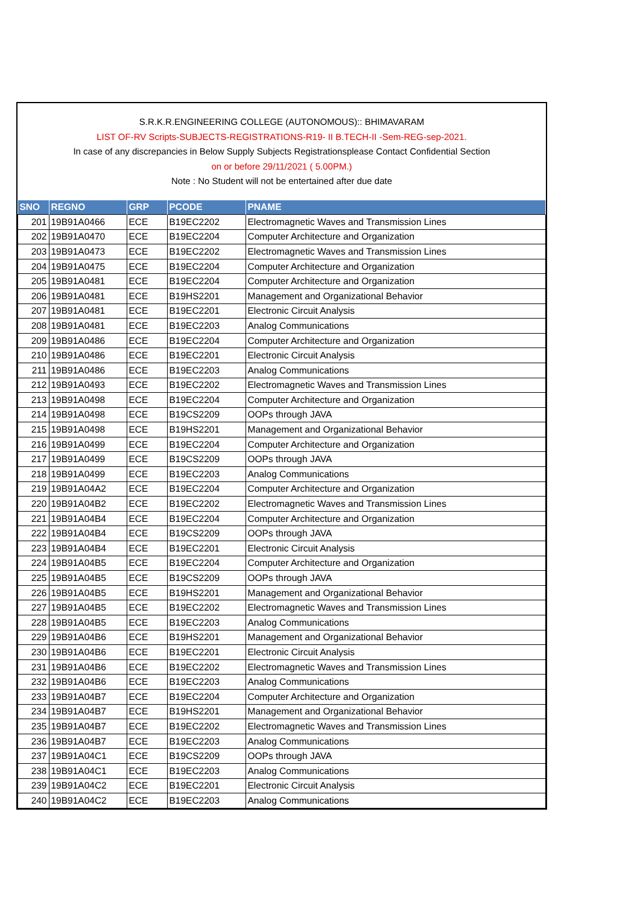S.R.K.R.ENGINEERING COLLEGE (AUTONOMOUS):: BHIMAVARAM
LIST OF-RV Scripts-SUBJECTS-REGISTRATIONS-R19- II B.TECH-II -Sem-REG-sep-2021.
In case of any discrepancies in Below Supply Subjects Registrationsplease Contact Confidential Section
on or before 29/11/2021 ( 5.00PM.)
Note : No Student will not be entertained after due date
| SNO | REGNO | GRP | PCODE | PNAME |
| --- | --- | --- | --- | --- |
| 201 | 19B91A0466 | ECE | B19EC2202 | Electromagnetic Waves and Transmission Lines |
| 202 | 19B91A0470 | ECE | B19EC2204 | Computer Architecture and Organization |
| 203 | 19B91A0473 | ECE | B19EC2202 | Electromagnetic Waves and Transmission Lines |
| 204 | 19B91A0475 | ECE | B19EC2204 | Computer Architecture and Organization |
| 205 | 19B91A0481 | ECE | B19EC2204 | Computer Architecture and Organization |
| 206 | 19B91A0481 | ECE | B19HS2201 | Management and Organizational Behavior |
| 207 | 19B91A0481 | ECE | B19EC2201 | Electronic Circuit Analysis |
| 208 | 19B91A0481 | ECE | B19EC2203 | Analog Communications |
| 209 | 19B91A0486 | ECE | B19EC2204 | Computer Architecture and Organization |
| 210 | 19B91A0486 | ECE | B19EC2201 | Electronic Circuit Analysis |
| 211 | 19B91A0486 | ECE | B19EC2203 | Analog Communications |
| 212 | 19B91A0493 | ECE | B19EC2202 | Electromagnetic Waves and Transmission Lines |
| 213 | 19B91A0498 | ECE | B19EC2204 | Computer Architecture and Organization |
| 214 | 19B91A0498 | ECE | B19CS2209 | OOPs through JAVA |
| 215 | 19B91A0498 | ECE | B19HS2201 | Management and Organizational Behavior |
| 216 | 19B91A0499 | ECE | B19EC2204 | Computer Architecture and Organization |
| 217 | 19B91A0499 | ECE | B19CS2209 | OOPs through JAVA |
| 218 | 19B91A0499 | ECE | B19EC2203 | Analog Communications |
| 219 | 19B91A04A2 | ECE | B19EC2204 | Computer Architecture and Organization |
| 220 | 19B91A04B2 | ECE | B19EC2202 | Electromagnetic Waves and Transmission Lines |
| 221 | 19B91A04B4 | ECE | B19EC2204 | Computer Architecture and Organization |
| 222 | 19B91A04B4 | ECE | B19CS2209 | OOPs through JAVA |
| 223 | 19B91A04B4 | ECE | B19EC2201 | Electronic Circuit Analysis |
| 224 | 19B91A04B5 | ECE | B19EC2204 | Computer Architecture and Organization |
| 225 | 19B91A04B5 | ECE | B19CS2209 | OOPs through JAVA |
| 226 | 19B91A04B5 | ECE | B19HS2201 | Management and Organizational Behavior |
| 227 | 19B91A04B5 | ECE | B19EC2202 | Electromagnetic Waves and Transmission Lines |
| 228 | 19B91A04B5 | ECE | B19EC2203 | Analog Communications |
| 229 | 19B91A04B6 | ECE | B19HS2201 | Management and Organizational Behavior |
| 230 | 19B91A04B6 | ECE | B19EC2201 | Electronic Circuit Analysis |
| 231 | 19B91A04B6 | ECE | B19EC2202 | Electromagnetic Waves and Transmission Lines |
| 232 | 19B91A04B6 | ECE | B19EC2203 | Analog Communications |
| 233 | 19B91A04B7 | ECE | B19EC2204 | Computer Architecture and Organization |
| 234 | 19B91A04B7 | ECE | B19HS2201 | Management and Organizational Behavior |
| 235 | 19B91A04B7 | ECE | B19EC2202 | Electromagnetic Waves and Transmission Lines |
| 236 | 19B91A04B7 | ECE | B19EC2203 | Analog Communications |
| 237 | 19B91A04C1 | ECE | B19CS2209 | OOPs through JAVA |
| 238 | 19B91A04C1 | ECE | B19EC2203 | Analog Communications |
| 239 | 19B91A04C2 | ECE | B19EC2201 | Electronic Circuit Analysis |
| 240 | 19B91A04C2 | ECE | B19EC2203 | Analog Communications |